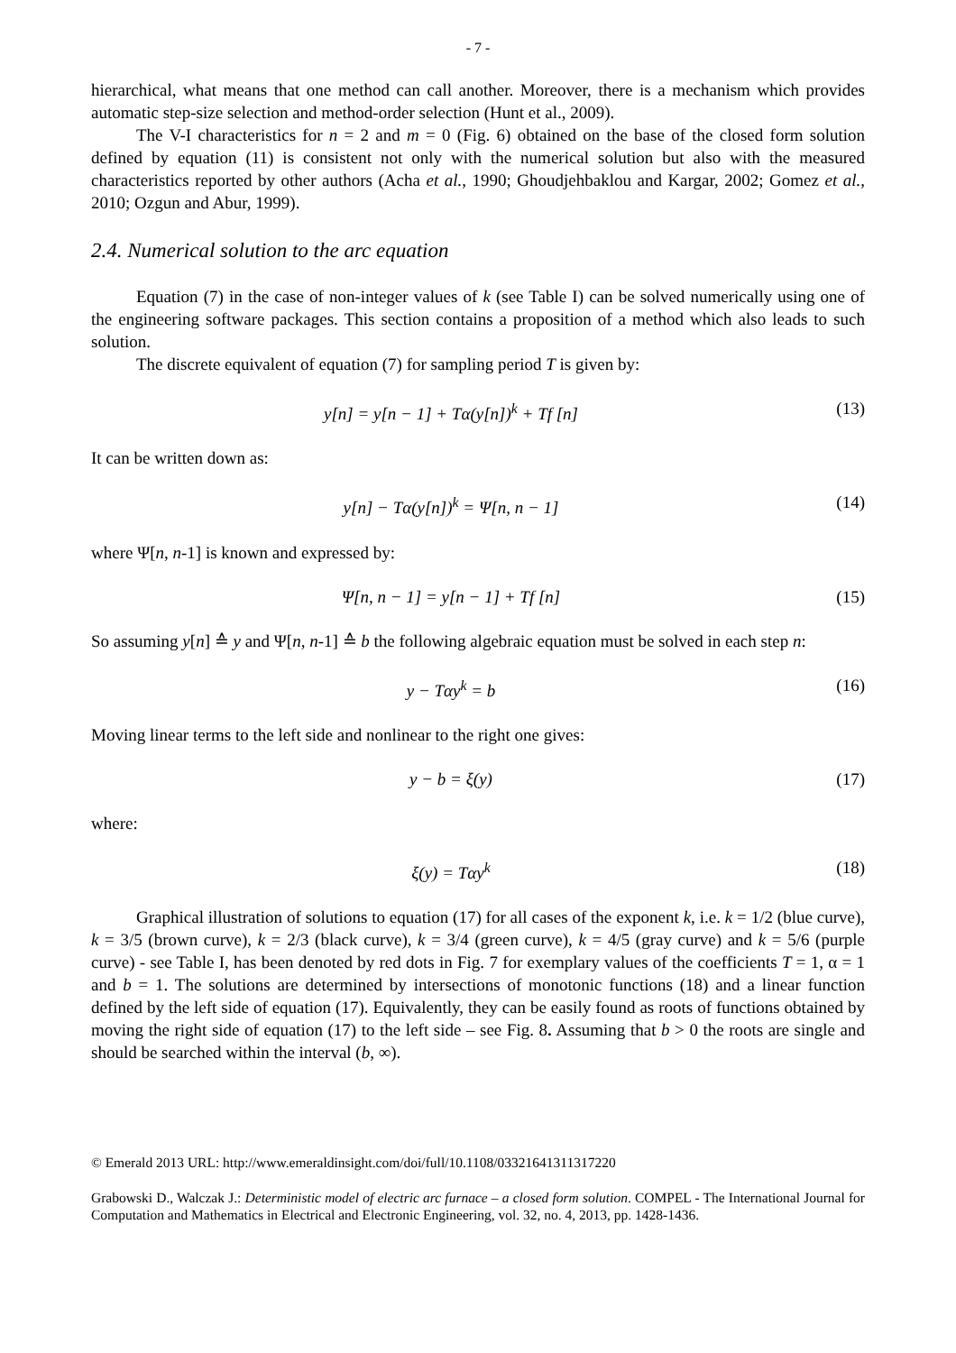- 7 -
hierarchical, what means that one method can call another. Moreover, there is a mechanism which provides automatic step-size selection and method-order selection (Hunt et al., 2009).
The V-I characteristics for n = 2 and m = 0 (Fig. 6) obtained on the base of the closed form solution defined by equation (11) is consistent not only with the numerical solution but also with the measured characteristics reported by other authors (Acha et al., 1990; Ghoudjehbaklou and Kargar, 2002; Gomez et al., 2010; Ozgun and Abur, 1999).
2.4. Numerical solution to the arc equation
Equation (7) in the case of non-integer values of k (see Table I) can be solved numerically using one of the engineering software packages. This section contains a proposition of a method which also leads to such solution.
The discrete equivalent of equation (7) for sampling period T is given by:
y[n] = y[n − 1] + Tα(y[n])<sup>k</sup> + Tf [n] (13)
It can be written down as:
y[n] − Tα(y[n])<sup>k</sup> = Ψ[n, n − 1] (14)
where Ψ[n, n-1] is known and expressed by:
Ψ[n, n − 1] = y[n − 1] + Tf [n] (15)
So assuming y[n] ≙ y and Ψ[n, n-1] ≙ b the following algebraic equation must be solved in each step n:
y − Tαy<sup>k</sup> = b (16)
Moving linear terms to the left side and nonlinear to the right one gives:
y − b = ξ(y) (17)
where:
ξ(y) = Tαy<sup>k</sup> (18)
Graphical illustration of solutions to equation (17) for all cases of the exponent k, i.e. k = 1/2 (blue curve), k = 3/5 (brown curve), k = 2/3 (black curve), k = 3/4 (green curve), k = 4/5 (gray curve) and k = 5/6 (purple curve) - see Table I, has been denoted by red dots in Fig. 7 for exemplary values of the coefficients T = 1, α = 1 and b = 1. The solutions are determined by intersections of monotonic functions (18) and a linear function defined by the left side of equation (17). Equivalently, they can be easily found as roots of functions obtained by moving the right side of equation (17) to the left side – see Fig. 8. Assuming that b > 0 the roots are single and should be searched within the interval (b, ∞).
© Emerald 2013 URL: http://www.emeraldinsight.com/doi/full/10.1108/03321641311317220
Grabowski D., Walczak J.: Deterministic model of electric arc furnace – a closed form solution. COMPEL - The International Journal for Computation and Mathematics in Electrical and Electronic Engineering, vol. 32, no. 4, 2013, pp. 1428-1436.